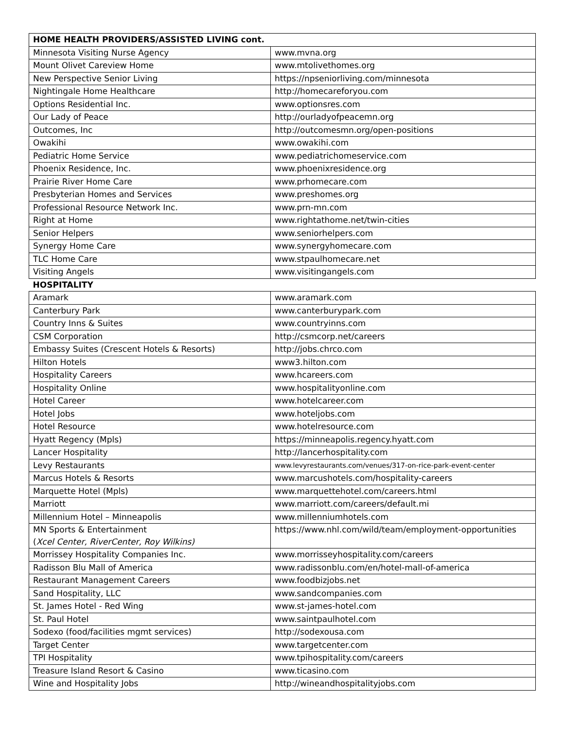| HOME HEALTH PROVIDERS/ASSISTED LIVING cont. | |
| --- | --- |
| Minnesota Visiting Nurse Agency | www.mvna.org |
| Mount Olivet Careview Home | www.mtolivethomes.org |
| New Perspective Senior Living | https://npseniorliving.com/minnesota |
| Nightingale Home Healthcare | http://homecareforyou.com |
| Options Residential Inc. | www.optionsres.com |
| Our Lady of Peace | http://ourladyofpeacemn.org |
| Outcomes, Inc | http://outcomesmn.org/open-positions |
| Owakihi | www.owakihi.com |
| Pediatric Home Service | www.pediatrichomeservice.com |
| Phoenix Residence, Inc. | www.phoenixresidence.org |
| Prairie River Home Care | www.prhomecare.com |
| Presbyterian Homes and Services | www.preshomes.org |
| Professional Resource Network Inc. | www.prn-mn.com |
| Right at Home | www.rightathome.net/twin-cities |
| Senior Helpers | www.seniorhelpers.com |
| Synergy Home Care | www.synergyhomecare.com |
| TLC Home Care | www.stpaulhomecare.net |
| Visiting Angels | www.visitingangels.com |
| HOSPITALITY | |
| Aramark | www.aramark.com |
| Canterbury Park | www.canterburypark.com |
| Country Inns & Suites | www.countryinns.com |
| CSM Corporation | http://csmcorp.net/careers |
| Embassy Suites (Crescent Hotels & Resorts) | http://jobs.chrco.com |
| Hilton Hotels | www3.hilton.com |
| Hospitality Careers | www.hcareers.com |
| Hospitality Online | www.hospitalityonline.com |
| Hotel Career | www.hotelcareer.com |
| Hotel Jobs | www.hoteljobs.com |
| Hotel Resource | www.hotelresource.com |
| Hyatt Regency (Mpls) | https://minneapolis.regency.hyatt.com |
| Lancer Hospitality | http://lancerhospitality.com |
| Levy Restaurants | www.levyrestaurants.com/venues/317-on-rice-park-event-center |
| Marcus Hotels & Resorts | www.marcushotels.com/hospitality-careers |
| Marquette Hotel (Mpls) | www.marquettehotel.com/careers.html |
| Marriott | www.marriott.com/careers/default.mi |
| Millennium Hotel – Minneapolis | www.millenniumhotels.com |
| MN Sports & Entertainment ( Xcel Center, RiverCenter, Roy Wilkins) | https://www.nhl.com/wild/team/employment-opportunities |
| Morrissey Hospitality Companies Inc. | www.morrisseyhospitality.com/careers |
| Radisson Blu Mall of America | www.radissonblu.com/en/hotel-mall-of-america |
| Restaurant Management Careers | www.foodbizjobs.net |
| Sand Hospitality, LLC | www.sandcompanies.com |
| St. James Hotel - Red Wing | www.st-james-hotel.com |
| St. Paul Hotel | www.saintpaulhotel.com |
| Sodexo (food/facilities mgmt services) | http://sodexousa.com |
| Target Center | www.targetcenter.com |
| TPI Hospitality | www.tpihospitality.com/careers |
| Treasure Island Resort & Casino | www.ticasino.com |
| Wine and Hospitality Jobs | http://wineandhospitalityjobs.com |